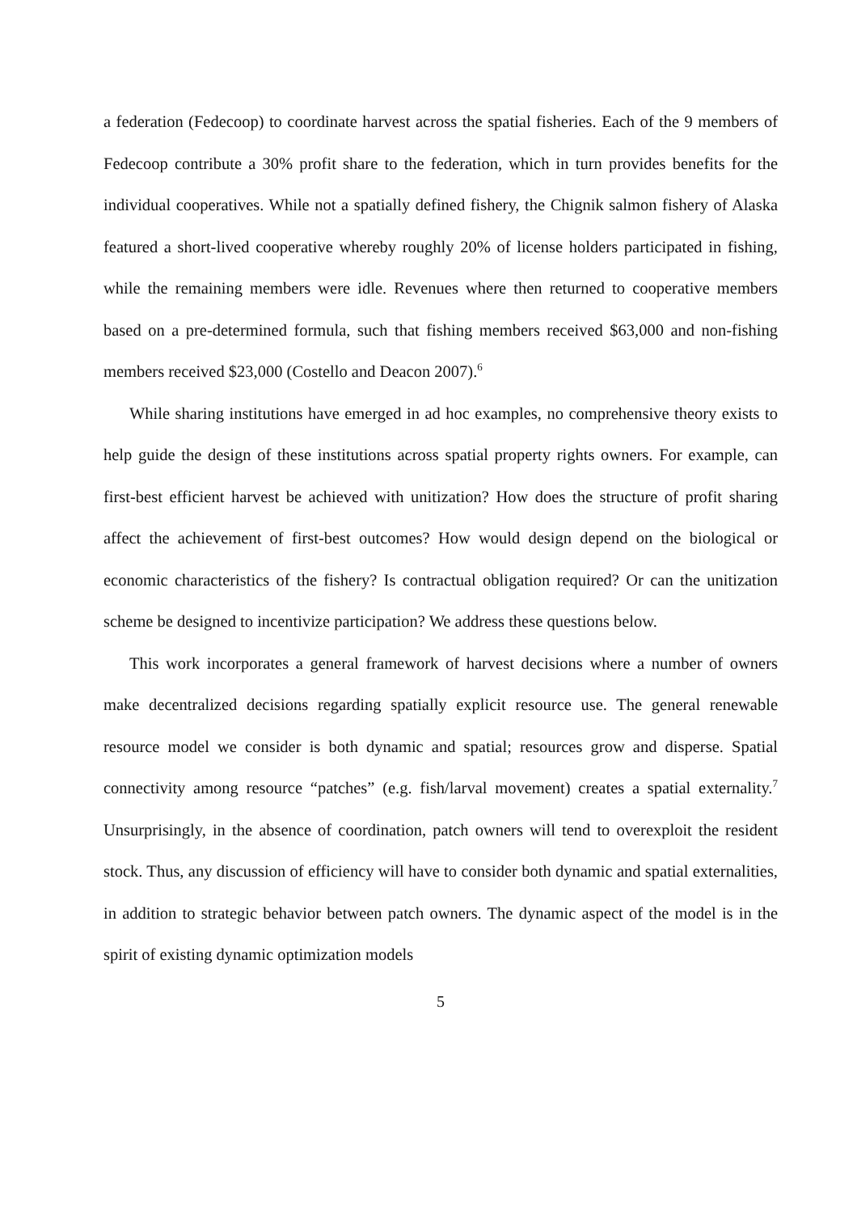a federation (Fedecoop) to coordinate harvest across the spatial fisheries. Each of the 9 members of Fedecoop contribute a 30% profit share to the federation, which in turn provides benefits for the individual cooperatives. While not a spatially defined fishery, the Chignik salmon fishery of Alaska featured a short-lived cooperative whereby roughly 20% of license holders participated in fishing, while the remaining members were idle. Revenues where then returned to cooperative members based on a pre-determined formula, such that fishing members received $63,000 and non-fishing members received $23,000 (Costello and Deacon 2007).<sup>6</sup>
While sharing institutions have emerged in ad hoc examples, no comprehensive theory exists to help guide the design of these institutions across spatial property rights owners. For example, can first-best efficient harvest be achieved with unitization? How does the structure of profit sharing affect the achievement of first-best outcomes? How would design depend on the biological or economic characteristics of the fishery? Is contractual obligation required? Or can the unitization scheme be designed to incentivize participation? We address these questions below.
This work incorporates a general framework of harvest decisions where a number of owners make decentralized decisions regarding spatially explicit resource use. The general renewable resource model we consider is both dynamic and spatial; resources grow and disperse. Spatial connectivity among resource “patches” (e.g. fish/larval movement) creates a spatial externality.<sup>7</sup> Unsurprisingly, in the absence of coordination, patch owners will tend to overexploit the resident stock. Thus, any discussion of efficiency will have to consider both dynamic and spatial externalities, in addition to strategic behavior between patch owners. The dynamic aspect of the model is in the spirit of existing dynamic optimization models
5